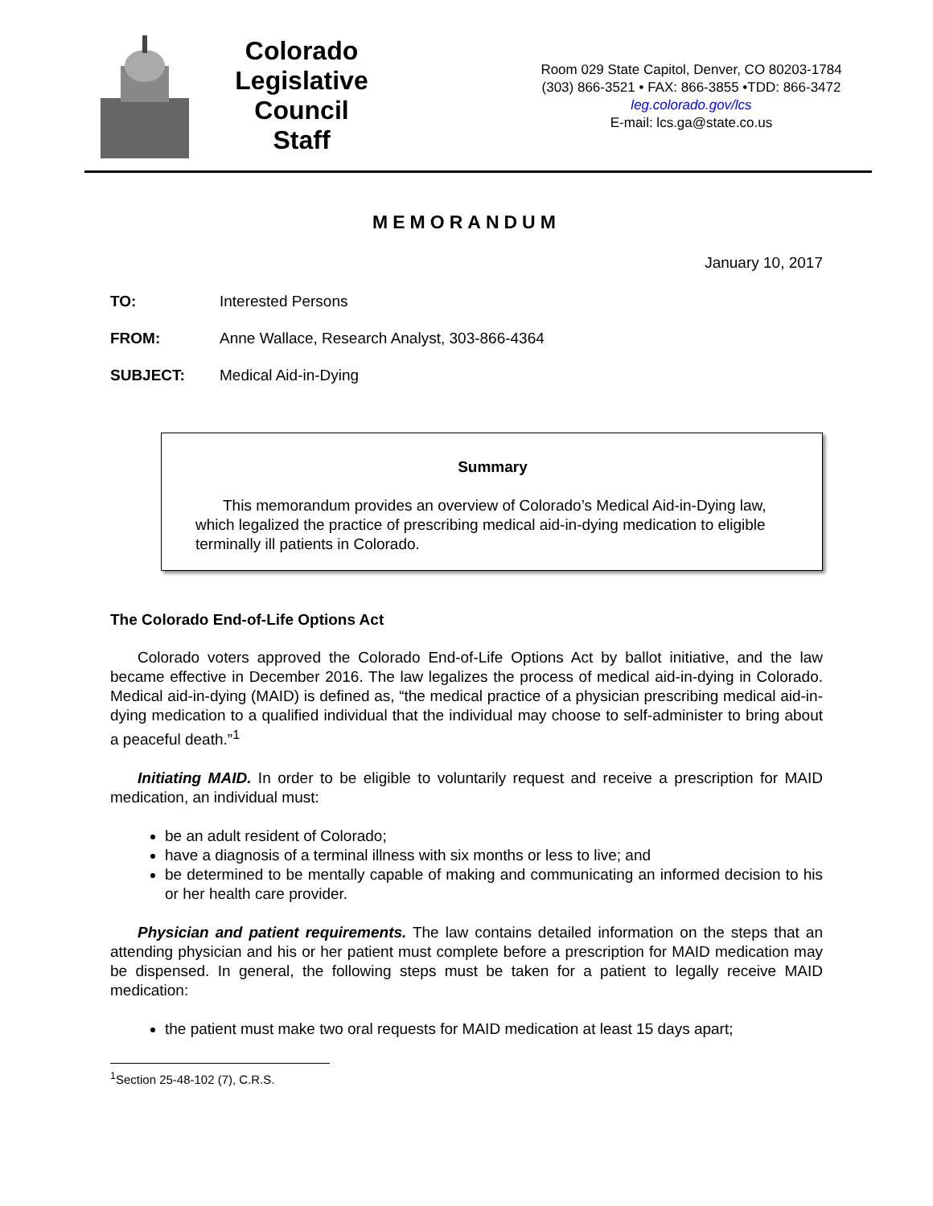Colorado
Legislative
Council
Staff
Room 029 State Capitol, Denver, CO 80203-1784
(303) 866-3521 • FAX: 866-3855 •TDD: 866-3472
leg.colorado.gov/lcs
E-mail: lcs.ga@state.co.us
MEMORANDUM
January 10, 2017
TO: Interested Persons
FROM: Anne Wallace, Research Analyst, 303-866-4364
SUBJECT: Medical Aid-in-Dying
Summary
This memorandum provides an overview of Colorado’s Medical Aid-in-Dying law, which legalized the practice of prescribing medical aid-in-dying medication to eligible terminally ill patients in Colorado.
The Colorado End-of-Life Options Act
Colorado voters approved the Colorado End-of-Life Options Act by ballot initiative, and the law became effective in December 2016. The law legalizes the process of medical aid-in-dying in Colorado. Medical aid-in-dying (MAID) is defined as, “the medical practice of a physician prescribing medical aid-in-dying medication to a qualified individual that the individual may choose to self-administer to bring about a peaceful death.”<sup>1</sup>
Initiating MAID. In order to be eligible to voluntarily request and receive a prescription for MAID medication, an individual must:
be an adult resident of Colorado;
have a diagnosis of a terminal illness with six months or less to live; and
be determined to be mentally capable of making and communicating an informed decision to his or her health care provider.
Physician and patient requirements. The law contains detailed information on the steps that an attending physician and his or her patient must complete before a prescription for MAID medication may be dispensed. In general, the following steps must be taken for a patient to legally receive MAID medication:
the patient must make two oral requests for MAID medication at least 15 days apart;
<sup>1</sup> Section 25-48-102 (7), C.R.S.